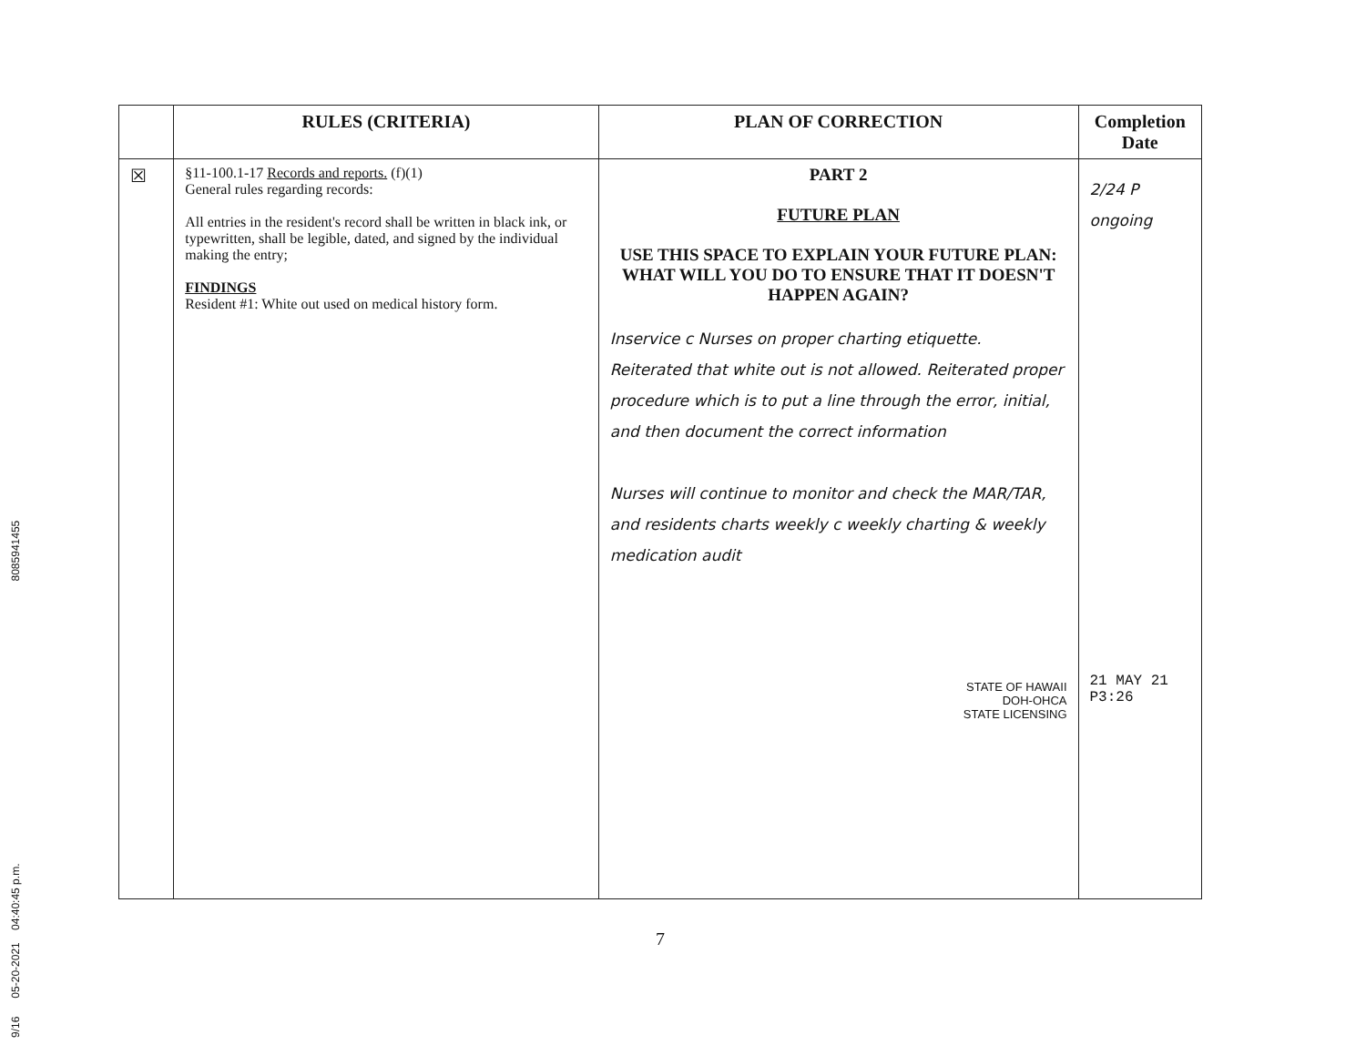9/16 05-20-2021 04:40:45 p.m. 8085941455
| | RULES (CRITERIA) | PLAN OF CORRECTION | Completion Date |
| --- | --- | --- | --- |
| ☒ | §11-100.1-17 Records and reports. (f)(1) General rules regarding records: All entries in the resident's record shall be written in black ink, or typewritten, shall be legible, dated, and signed by the individual making the entry; FINDINGS Resident #1: White out used on medical history form. | PART 2 FUTURE PLAN USE THIS SPACE TO EXPLAIN YOUR FUTURE PLAN: WHAT WILL YOU DO TO ENSURE THAT IT DOESN'T HAPPEN AGAIN? Inservice c Nurses on proper charting etiquette. Reiterated that white out is not allowed. Reiterated proper procedure which is to put a line through the error, initial, and then document the correct information Nurses will continue to monitor and check the MAR/TAR, and residents charts weekly c weekly charting & weekly medication audit STATE OF HAWAII DOH-OHCA STATE LICENSING | 2/24 P ongoing 21 MAY 21 P3:26 |
7